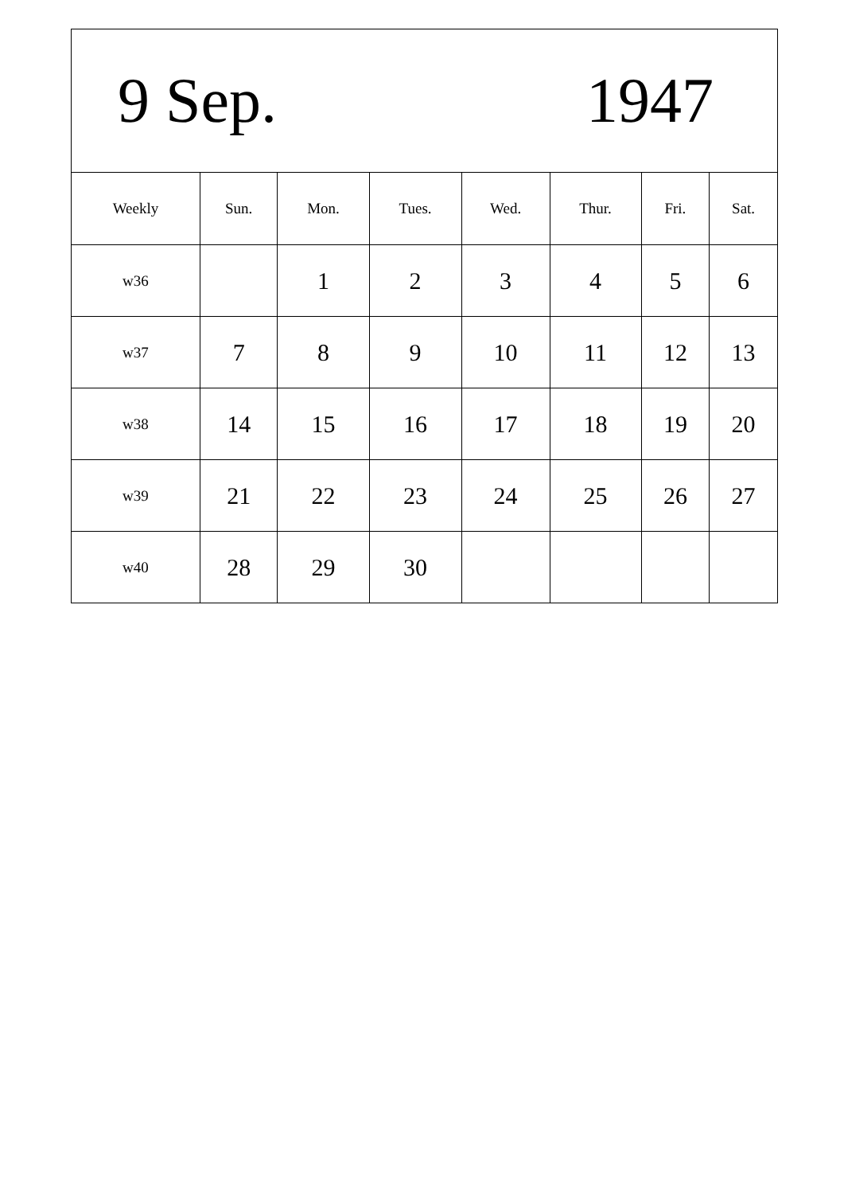| 9 Sep. 1947 | | | | | | | |
| Weekly | Sun. | Mon. | Tues. | Wed. | Thur. | Fri. | Sat. |
| w36 | | 1 | 2 | 3 | 4 | 5 | 6 |
| w37 | 7 | 8 | 9 | 10 | 11 | 12 | 13 |
| w38 | 14 | 15 | 16 | 17 | 18 | 19 | 20 |
| w39 | 21 | 22 | 23 | 24 | 25 | 26 | 27 |
| w40 | 28 | 29 | 30 | | | | |